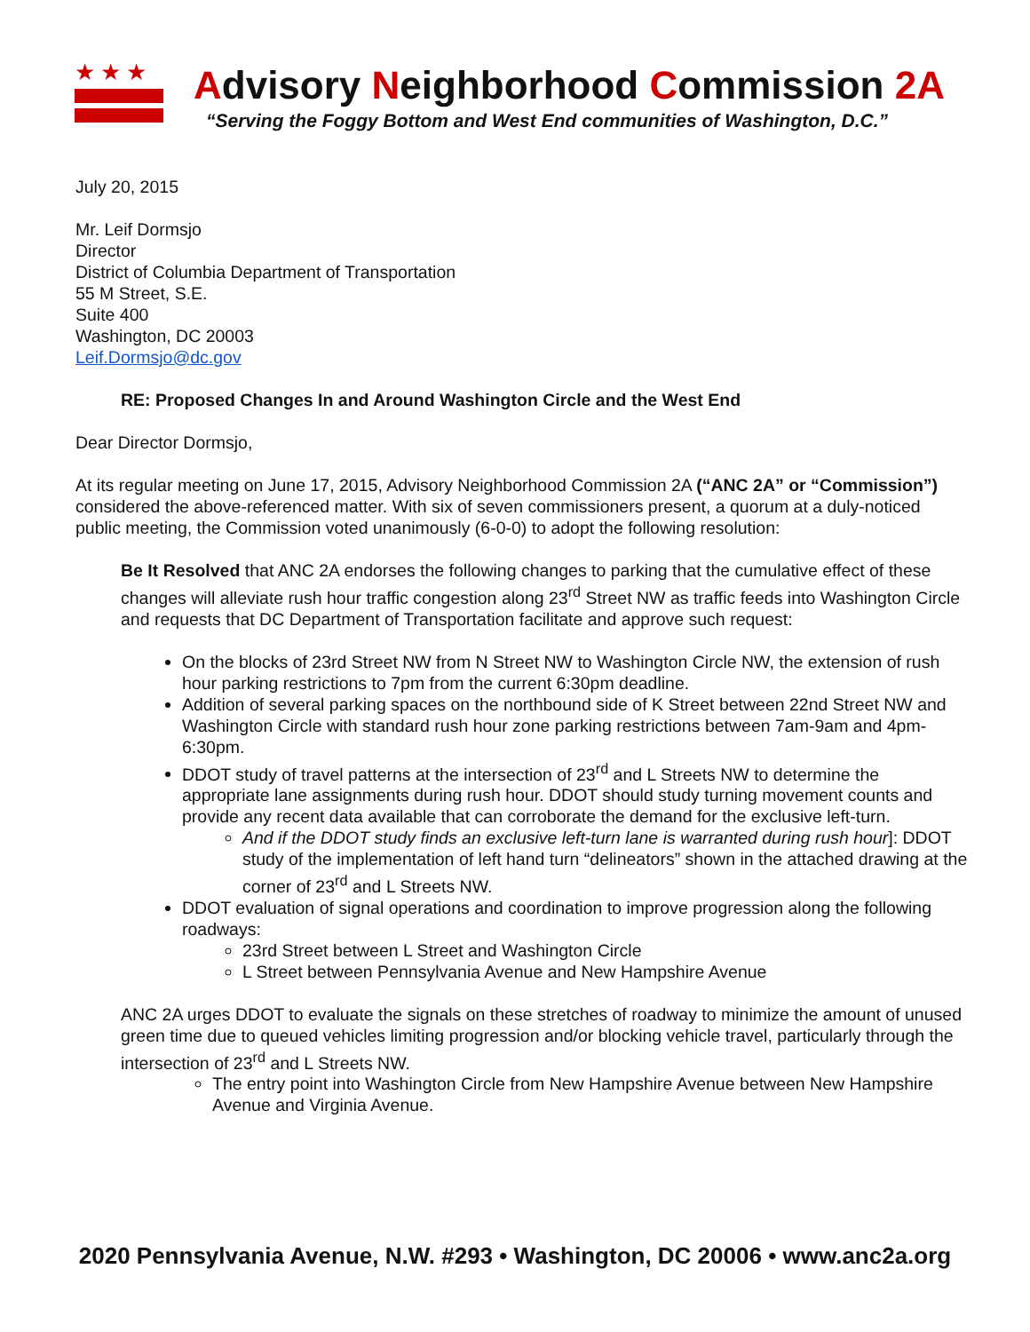★★★
Advisory Neighborhood Commission 2A
“Serving the Foggy Bottom and West End communities of Washington, D.C.”
July 20, 2015
Mr. Leif Dormsjo
Director
District of Columbia Department of Transportation
55 M Street, S.E.
Suite 400
Washington, DC 20003
Leif.Dormsjo@dc.gov
RE: Proposed Changes In and Around Washington Circle and the West End
Dear Director Dormsjo,
At its regular meeting on June 17, 2015, Advisory Neighborhood Commission 2A (“ANC 2A” or “Commission”) considered the above-referenced matter. With six of seven commissioners present, a quorum at a duly-noticed public meeting, the Commission voted unanimously (6-0-0) to adopt the following resolution:
Be It Resolved that ANC 2A endorses the following changes to parking that the cumulative effect of these changes will alleviate rush hour traffic congestion along 23<sup>rd</sup> Street NW as traffic feeds into Washington Circle and requests that DC Department of Transportation facilitate and approve such request:
On the blocks of 23rd Street NW from N Street NW to Washington Circle NW, the extension of rush hour parking restrictions to 7pm from the current 6:30pm deadline.
Addition of several parking spaces on the northbound side of K Street between 22nd Street NW and Washington Circle with standard rush hour zone parking restrictions between 7am-9am and 4pm-6:30pm.
DDOT study of travel patterns at the intersection of 23<sup>rd</sup> and L Streets NW to determine the appropriate lane assignments during rush hour. DDOT should study turning movement counts and provide any recent data available that can corroborate the demand for the exclusive left-turn.
And if the DDOT study finds an exclusive left-turn lane is warranted during rush hour]: DDOT study of the implementation of left hand turn “delineators” shown in the attached drawing at the corner of 23<sup>rd</sup> and L Streets NW.
DDOT evaluation of signal operations and coordination to improve progression along the following roadways:
23rd Street between L Street and Washington Circle
L Street between Pennsylvania Avenue and New Hampshire Avenue
ANC 2A urges DDOT to evaluate the signals on these stretches of roadway to minimize the amount of unused green time due to queued vehicles limiting progression and/or blocking vehicle travel, particularly through the intersection of 23<sup>rd</sup> and L Streets NW.
The entry point into Washington Circle from New Hampshire Avenue between New Hampshire Avenue and Virginia Avenue.
2020 Pennsylvania Avenue, N.W. #293 • Washington, DC 20006 • www.anc2a.org